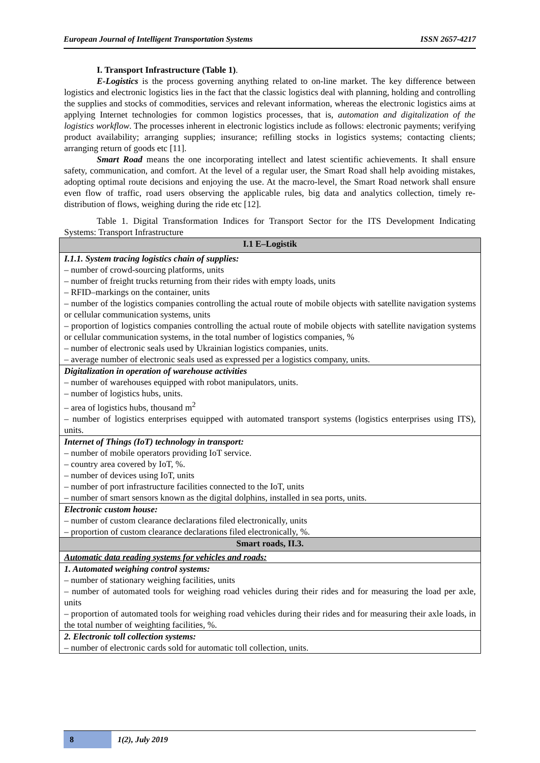European Journal of Intelligent Transportation Systems ISSN 2657-4217
I. Transport Infrastructure (Table 1).
E-Logistics is the process governing anything related to on-line market. The key difference between logistics and electronic logistics lies in the fact that the classic logistics deal with planning, holding and controlling the supplies and stocks of commodities, services and relevant information, whereas the electronic logistics aims at applying Internet technologies for common logistics processes, that is, automation and digitalization of the logistics workflow. The processes inherent in electronic logistics include as follows: electronic payments; verifying product availability; arranging supplies; insurance; refilling stocks in logistics systems; contacting clients; arranging return of goods etc [11].
Smart Road means the one incorporating intellect and latest scientific achievements. It shall ensure safety, communication, and comfort. At the level of a regular user, the Smart Road shall help avoiding mistakes, adopting optimal route decisions and enjoying the use. At the macro-level, the Smart Road network shall ensure even flow of traffic, road users observing the applicable rules, big data and analytics collection, timely re-distribution of flows, weighing during the ride etc [12].
Table 1. Digital Transformation Indices for Transport Sector for the ITS Development Indicating Systems: Transport Infrastructure
| I.1 E–Logistik |
| I.1.1. System tracing logistics chain of supplies: – number of crowd-sourcing platforms, units – number of freight trucks returning from their rides with empty loads, units – RFID–markings on the container, units – number of the logistics companies controlling the actual route of mobile objects with satellite navigation systems or cellular communication systems, units – proportion of logistics companies controlling the actual route of mobile objects with satellite navigation systems or cellular communication systems, in the total number of logistics companies, % – number of electronic seals used by Ukrainian logistics companies, units. – average number of electronic seals used as expressed per a logistics company, units. |
| Digitalization in operation of warehouse activities – number of warehouses equipped with robot manipulators, units. – number of logistics hubs, units. – area of logistics hubs, thousand m<sup>2</sup> – number of logistics enterprises equipped with automated transport systems (logistics enterprises using ITS), units. |
| Internet of Things (IoT) technology in transport: – number of mobile operators providing IoT service. – country area covered by IoT, %. – number of devices using IoT, units – number of port infrastructure facilities connected to the IoT, units – number of smart sensors known as the digital dolphins, installed in sea ports, units. |
| Electronic custom house: – number of custom clearance declarations filed electronically, units – proportion of custom clearance declarations filed electronically, %. |
| Smart roads, II.3. |
| Automatic data reading systems for vehicles and roads: |
| 1. Automated weighing control systems: – number of stationary weighing facilities, units – number of automated tools for weighing road vehicles during their rides and for measuring the load per axle, units – proportion of automated tools for weighing road vehicles during their rides and for measuring their axle loads, in the total number of weighting facilities, %. |
| 2. Electronic toll collection systems: – number of electronic cards sold for automatic toll collection, units. |
8 1(2), July 2019